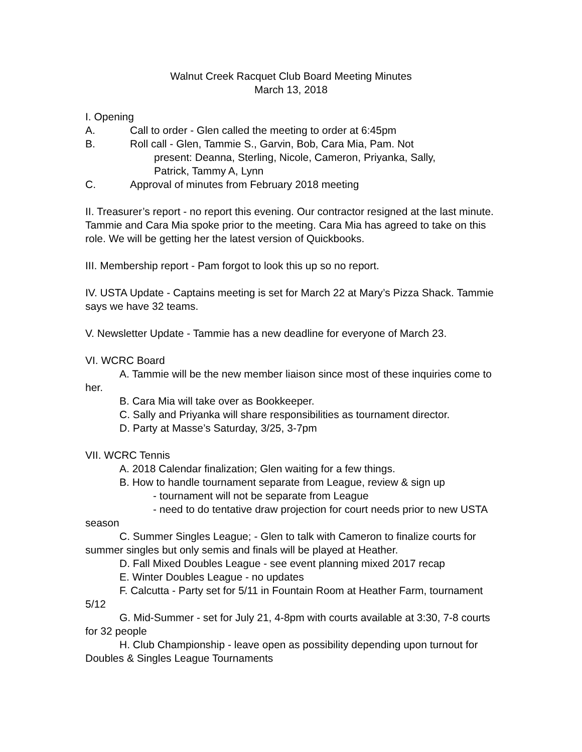Walnut Creek Racquet Club Board Meeting Minutes
March 13, 2018
I. Opening
A. Call to order - Glen called the meeting to order at 6:45pm
B. Roll call - Glen, Tammie S., Garvin, Bob, Cara Mia, Pam. Not
present: Deanna, Sterling, Nicole, Cameron, Priyanka, Sally,
Patrick, Tammy A, Lynn
C. Approval of minutes from February 2018 meeting
II. Treasurer’s report - no report this evening. Our contractor resigned at the last minute. Tammie and Cara Mia spoke prior to the meeting. Cara Mia has agreed to take on this role. We will be getting her the latest version of Quickbooks.
III. Membership report - Pam forgot to look this up so no report.
IV. USTA Update - Captains meeting is set for March 22 at Mary’s Pizza Shack. Tammie says we have 32 teams.
V. Newsletter Update - Tammie has a new deadline for everyone of March 23.
VI. WCRC Board
A. Tammie will be the new member liaison since most of these inquiries come to her.
B. Cara Mia will take over as Bookkeeper.
C. Sally and Priyanka will share responsibilities as tournament director.
D. Party at Masse’s Saturday, 3/25, 3-7pm
VII. WCRC Tennis
A. 2018 Calendar finalization; Glen waiting for a few things.
B. How to handle tournament separate from League, review & sign up
- tournament will not be separate from League
- need to do tentative draw projection for court needs prior to new USTA season
C. Summer Singles League; - Glen to talk with Cameron to finalize courts for summer singles but only semis and finals will be played at Heather.
D. Fall Mixed Doubles League - see event planning mixed 2017 recap
E. Winter Doubles League - no updates
F. Calcutta - Party set for 5/11 in Fountain Room at Heather Farm, tournament 5/12
G. Mid-Summer - set for July 21, 4-8pm with courts available at 3:30, 7-8 courts for 32 people
H. Club Championship - leave open as possibility depending upon turnout for Doubles & Singles League Tournaments